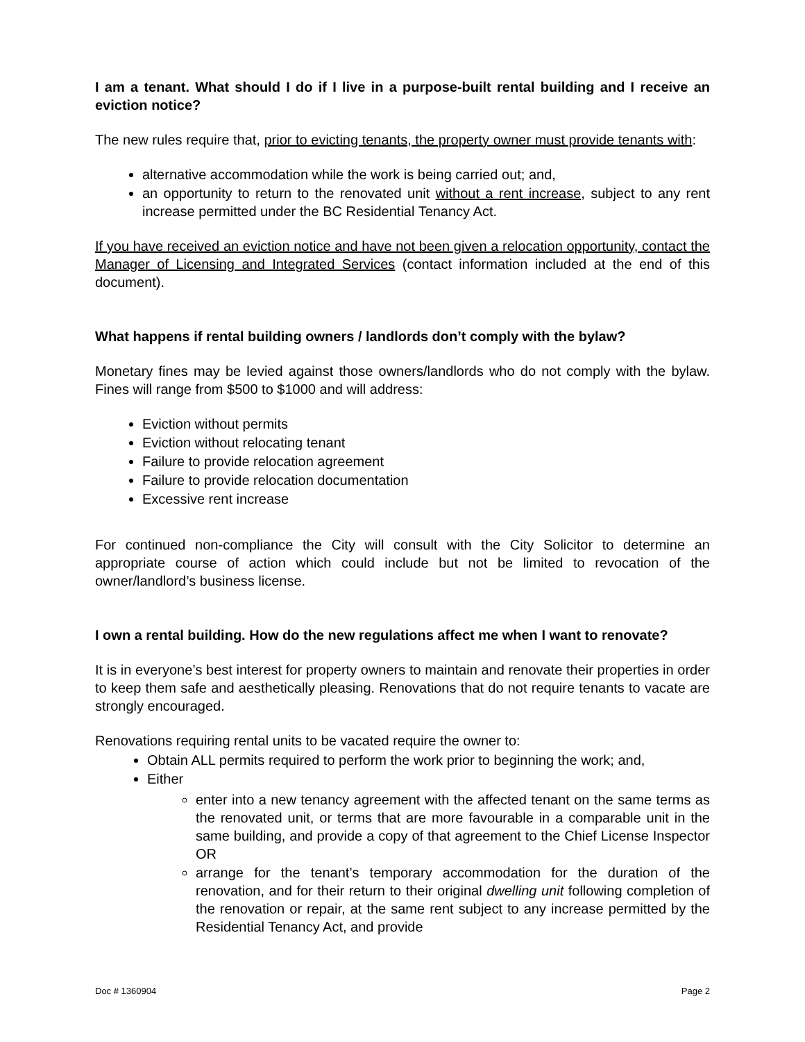I am a tenant. What should I do if I live in a purpose-built rental building and I receive an eviction notice?
The new rules require that, prior to evicting tenants, the property owner must provide tenants with:
alternative accommodation while the work is being carried out; and,
an opportunity to return to the renovated unit without a rent increase, subject to any rent increase permitted under the BC Residential Tenancy Act.
If you have received an eviction notice and have not been given a relocation opportunity, contact the Manager of Licensing and Integrated Services (contact information included at the end of this document).
What happens if rental building owners / landlords don’t comply with the bylaw?
Monetary fines may be levied against those owners/landlords who do not comply with the bylaw. Fines will range from $500 to $1000 and will address:
Eviction without permits
Eviction without relocating tenant
Failure to provide relocation agreement
Failure to provide relocation documentation
Excessive rent increase
For continued non-compliance the City will consult with the City Solicitor to determine an appropriate course of action which could include but not be limited to revocation of the owner/landlord’s business license.
I own a rental building. How do the new regulations affect me when I want to renovate?
It is in everyone’s best interest for property owners to maintain and renovate their properties in order to keep them safe and aesthetically pleasing. Renovations that do not require tenants to vacate are strongly encouraged.
Renovations requiring rental units to be vacated require the owner to:
Obtain ALL permits required to perform the work prior to beginning the work; and,
Either
enter into a new tenancy agreement with the affected tenant on the same terms as the renovated unit, or terms that are more favourable in a comparable unit in the same building, and provide a copy of that agreement to the Chief License Inspector OR
arrange for the tenant’s temporary accommodation for the duration of the renovation, and for their return to their original dwelling unit following completion of the renovation or repair, at the same rent subject to any increase permitted by the Residential Tenancy Act, and provide
Doc # 1360904 Page 2